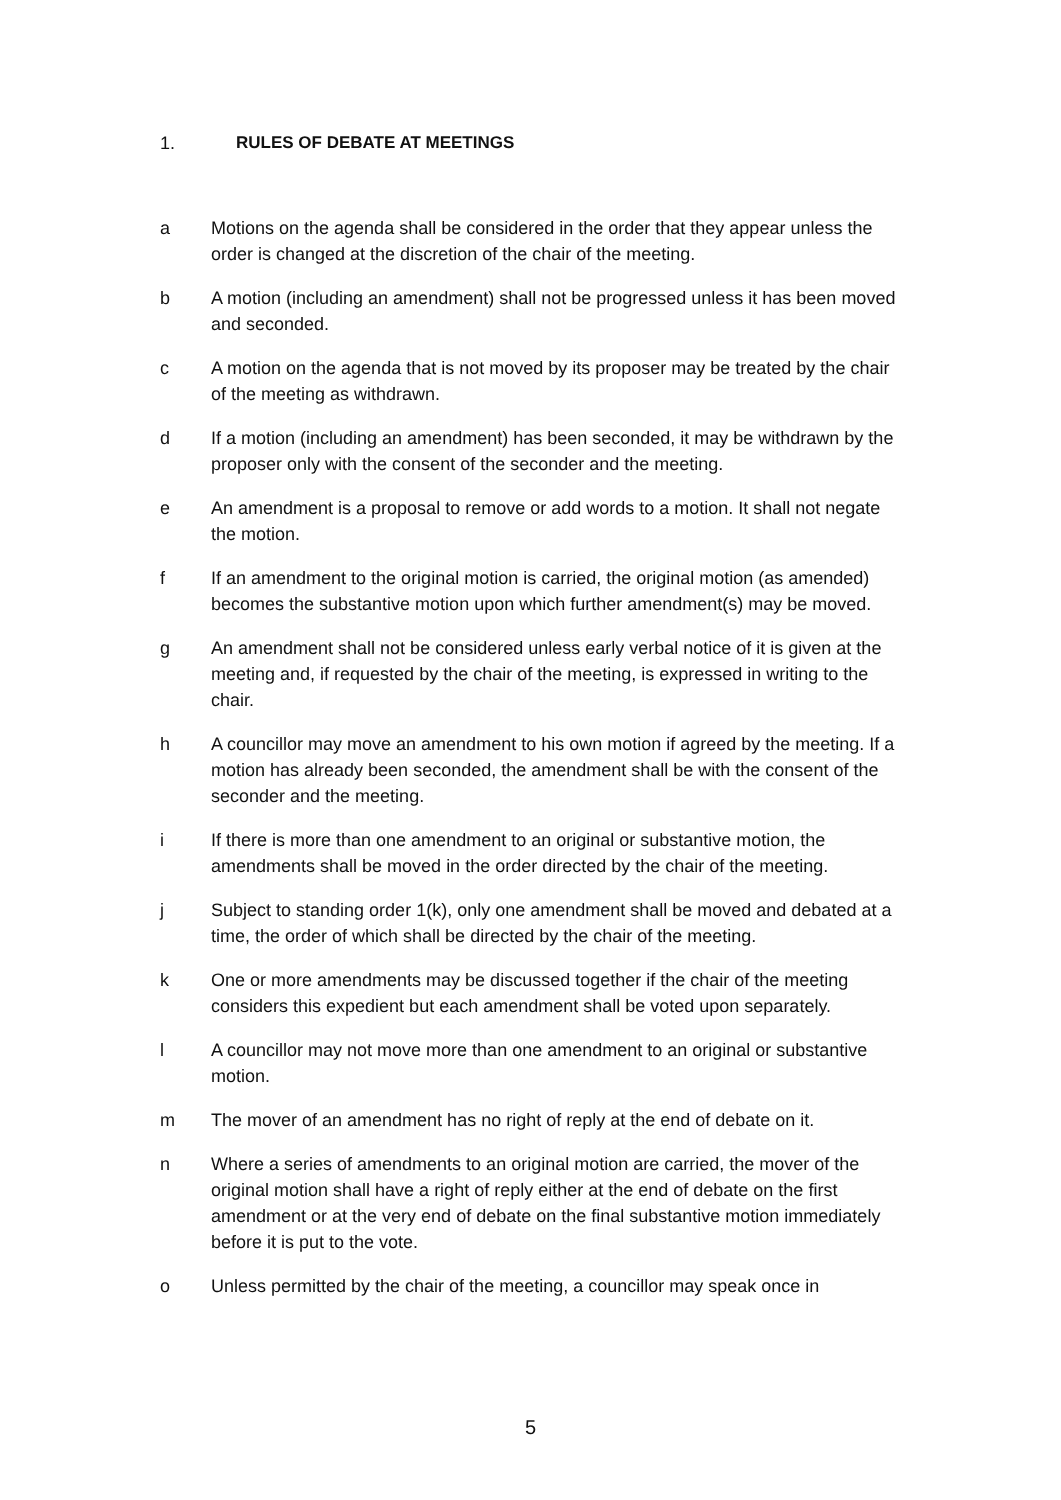1. RULES OF DEBATE AT MEETINGS
a Motions on the agenda shall be considered in the order that they appear unless the order is changed at the discretion of the chair of the meeting.
b A motion (including an amendment) shall not be progressed unless it has been moved and seconded.
c A motion on the agenda that is not moved by its proposer may be treated by the chair of the meeting as withdrawn.
d If a motion (including an amendment) has been seconded, it may be withdrawn by the proposer only with the consent of the seconder and the meeting.
e An amendment is a proposal to remove or add words to a motion. It shall not negate the motion.
f If an amendment to the original motion is carried, the original motion (as amended) becomes the substantive motion upon which further amendment(s) may be moved.
g An amendment shall not be considered unless early verbal notice of it is given at the meeting and, if requested by the chair of the meeting, is expressed in writing to the chair.
h A councillor may move an amendment to his own motion if agreed by the meeting. If a motion has already been seconded, the amendment shall be with the consent of the seconder and the meeting.
i If there is more than one amendment to an original or substantive motion, the amendments shall be moved in the order directed by the chair of the meeting.
j Subject to standing order 1(k), only one amendment shall be moved and debated at a time, the order of which shall be directed by the chair of the meeting.
k One or more amendments may be discussed together if the chair of the meeting considers this expedient but each amendment shall be voted upon separately.
l A councillor may not move more than one amendment to an original or substantive motion.
m The mover of an amendment has no right of reply at the end of debate on it.
n Where a series of amendments to an original motion are carried, the mover of the original motion shall have a right of reply either at the end of debate on the first amendment or at the very end of debate on the final substantive motion immediately before it is put to the vote.
o Unless permitted by the chair of the meeting, a councillor may speak once in
5